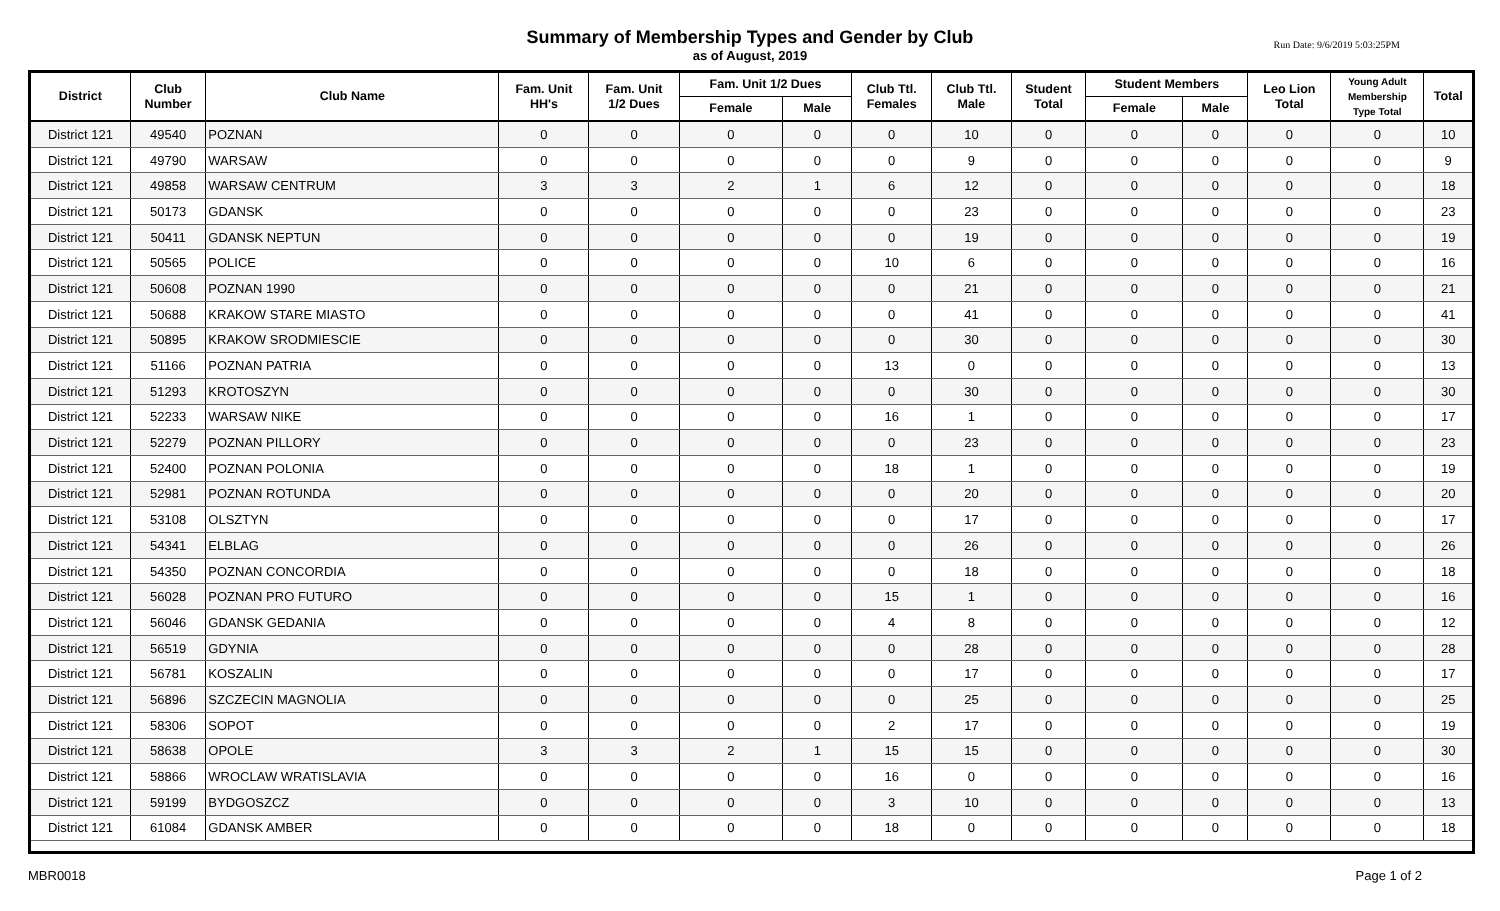Summary of Membership Types and Gender by Club
as of August, 2019
Run Date: 9/6/2019 5:03:25PM
| District | Club Number | Club Name | Fam. Unit HH's | Fam. Unit 1/2 Dues | Fam. Unit 1/2 Dues | | Club Ttl. Females | Club Ttl. Male | Student Total | Student Members | | Leo Lion Total | Young Adult Membership Type Total | Total |
| --- | --- | --- | --- | --- | --- | --- | --- | --- | --- | --- | --- | --- | --- | --- |
| | | | | | Female | Male | | | | Female | Male | | | |
| District 121 | 49540 | POZNAN | 0 | 0 | 0 | 0 | 0 | 10 | 0 | 0 | 0 | 0 | 0 | 10 |
| District 121 | 49790 | WARSAW | 0 | 0 | 0 | 0 | 0 | 9 | 0 | 0 | 0 | 0 | 0 | 9 |
| District 121 | 49858 | WARSAW CENTRUM | 3 | 3 | 2 | 1 | 6 | 12 | 0 | 0 | 0 | 0 | 0 | 18 |
| District 121 | 50173 | GDANSK | 0 | 0 | 0 | 0 | 0 | 23 | 0 | 0 | 0 | 0 | 0 | 23 |
| District 121 | 50411 | GDANSK NEPTUN | 0 | 0 | 0 | 0 | 0 | 19 | 0 | 0 | 0 | 0 | 0 | 19 |
| District 121 | 50565 | POLICE | 0 | 0 | 0 | 0 | 10 | 6 | 0 | 0 | 0 | 0 | 0 | 16 |
| District 121 | 50608 | POZNAN 1990 | 0 | 0 | 0 | 0 | 0 | 21 | 0 | 0 | 0 | 0 | 0 | 21 |
| District 121 | 50688 | KRAKOW STARE MIASTO | 0 | 0 | 0 | 0 | 0 | 41 | 0 | 0 | 0 | 0 | 0 | 41 |
| District 121 | 50895 | KRAKOW SRODMIESCIE | 0 | 0 | 0 | 0 | 0 | 30 | 0 | 0 | 0 | 0 | 0 | 30 |
| District 121 | 51166 | POZNAN PATRIA | 0 | 0 | 0 | 0 | 13 | 0 | 0 | 0 | 0 | 0 | 0 | 13 |
| District 121 | 51293 | KROTOSZYN | 0 | 0 | 0 | 0 | 0 | 30 | 0 | 0 | 0 | 0 | 0 | 30 |
| District 121 | 52233 | WARSAW NIKE | 0 | 0 | 0 | 0 | 16 | 1 | 0 | 0 | 0 | 0 | 0 | 17 |
| District 121 | 52279 | POZNAN PILLORY | 0 | 0 | 0 | 0 | 0 | 23 | 0 | 0 | 0 | 0 | 0 | 23 |
| District 121 | 52400 | POZNAN POLONIA | 0 | 0 | 0 | 0 | 18 | 1 | 0 | 0 | 0 | 0 | 0 | 19 |
| District 121 | 52981 | POZNAN ROTUNDA | 0 | 0 | 0 | 0 | 0 | 20 | 0 | 0 | 0 | 0 | 0 | 20 |
| District 121 | 53108 | OLSZTYN | 0 | 0 | 0 | 0 | 0 | 17 | 0 | 0 | 0 | 0 | 0 | 17 |
| District 121 | 54341 | ELBLAG | 0 | 0 | 0 | 0 | 0 | 26 | 0 | 0 | 0 | 0 | 0 | 26 |
| District 121 | 54350 | POZNAN CONCORDIA | 0 | 0 | 0 | 0 | 0 | 18 | 0 | 0 | 0 | 0 | 0 | 18 |
| District 121 | 56028 | POZNAN PRO FUTURO | 0 | 0 | 0 | 0 | 15 | 1 | 0 | 0 | 0 | 0 | 0 | 16 |
| District 121 | 56046 | GDANSK GEDANIA | 0 | 0 | 0 | 0 | 4 | 8 | 0 | 0 | 0 | 0 | 0 | 12 |
| District 121 | 56519 | GDYNIA | 0 | 0 | 0 | 0 | 0 | 28 | 0 | 0 | 0 | 0 | 0 | 28 |
| District 121 | 56781 | KOSZALIN | 0 | 0 | 0 | 0 | 0 | 17 | 0 | 0 | 0 | 0 | 0 | 17 |
| District 121 | 56896 | SZCZECIN MAGNOLIA | 0 | 0 | 0 | 0 | 0 | 25 | 0 | 0 | 0 | 0 | 0 | 25 |
| District 121 | 58306 | SOPOT | 0 | 0 | 0 | 0 | 2 | 17 | 0 | 0 | 0 | 0 | 0 | 19 |
| District 121 | 58638 | OPOLE | 3 | 3 | 2 | 1 | 15 | 15 | 0 | 0 | 0 | 0 | 0 | 30 |
| District 121 | 58866 | WROCLAW WRATISLAVIA | 0 | 0 | 0 | 0 | 16 | 0 | 0 | 0 | 0 | 0 | 0 | 16 |
| District 121 | 59199 | BYDGOSZCZ | 0 | 0 | 0 | 0 | 3 | 10 | 0 | 0 | 0 | 0 | 0 | 13 |
| District 121 | 61084 | GDANSK AMBER | 0 | 0 | 0 | 0 | 18 | 0 | 0 | 0 | 0 | 0 | 0 | 18 |
MBR0018 Page 1 of 2